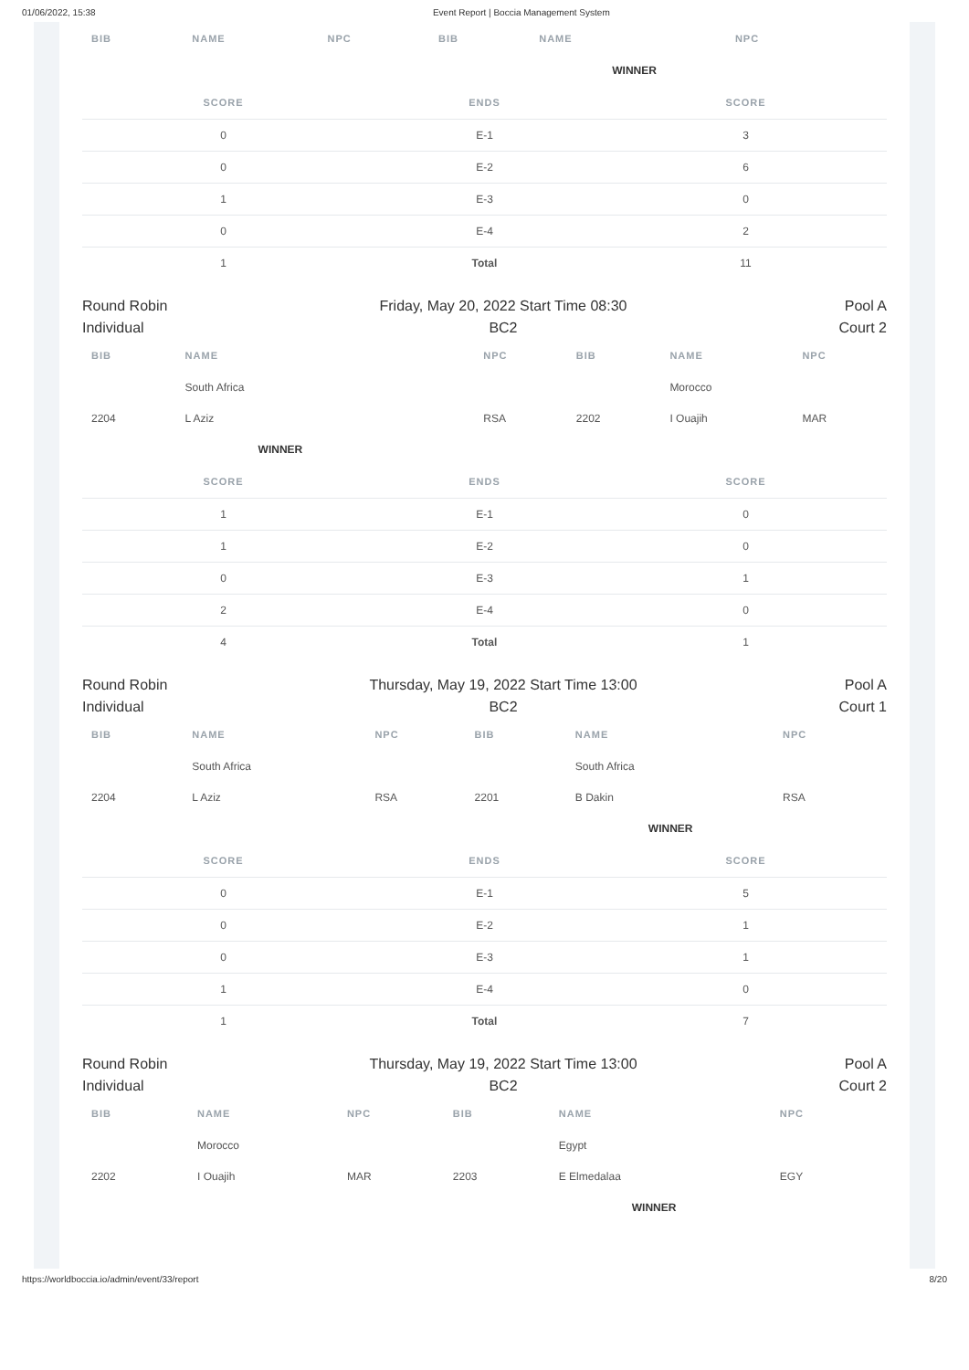01/06/2022, 15:38 Event Report | Boccia Management System
| BIB | NAME | NPC | BIB | NAME | NPC |
| --- | --- | --- | --- | --- | --- |
| | | | | WINNER | |
| SCORE | ENDS | SCORE |
| --- | --- | --- |
| 0 | E-1 | 3 |
| 0 | E-2 | 6 |
| 1 | E-3 | 0 |
| 0 | E-4 | 2 |
| 1 | Total | 11 |
Round Robin
Individual
Friday, May 20, 2022 Start Time 08:30
BC2
Pool A
Court 2
| BIB | NAME | NPC | BIB | NAME | NPC |
| --- | --- | --- | --- | --- | --- |
| | South Africa | | | Morocco | |
| 2204 | L Aziz | RSA | 2202 | I Ouajih | MAR |
| | WINNER | | | | |
| SCORE | ENDS | SCORE |
| --- | --- | --- |
| 1 | E-1 | 0 |
| 1 | E-2 | 0 |
| 0 | E-3 | 1 |
| 2 | E-4 | 0 |
| 4 | Total | 1 |
Round Robin
Individual
Thursday, May 19, 2022 Start Time 13:00
BC2
Pool A
Court 1
| BIB | NAME | NPC | BIB | NAME | NPC |
| --- | --- | --- | --- | --- | --- |
| | South Africa | | | South Africa | |
| 2204 | L Aziz | RSA | 2201 | B Dakin | RSA |
| | | | | WINNER | |
| SCORE | ENDS | SCORE |
| --- | --- | --- |
| 0 | E-1 | 5 |
| 0 | E-2 | 1 |
| 0 | E-3 | 1 |
| 1 | E-4 | 0 |
| 1 | Total | 7 |
Round Robin
Individual
Thursday, May 19, 2022 Start Time 13:00
BC2
Pool A
Court 2
| BIB | NAME | NPC | BIB | NAME | NPC |
| --- | --- | --- | --- | --- | --- |
| | Morocco | | | Egypt | |
| 2202 | I Ouajih | MAR | 2203 | E Elmedalaa | EGY |
| | | | | WINNER | |
https://worldboccia.io/admin/event/33/report 8/20